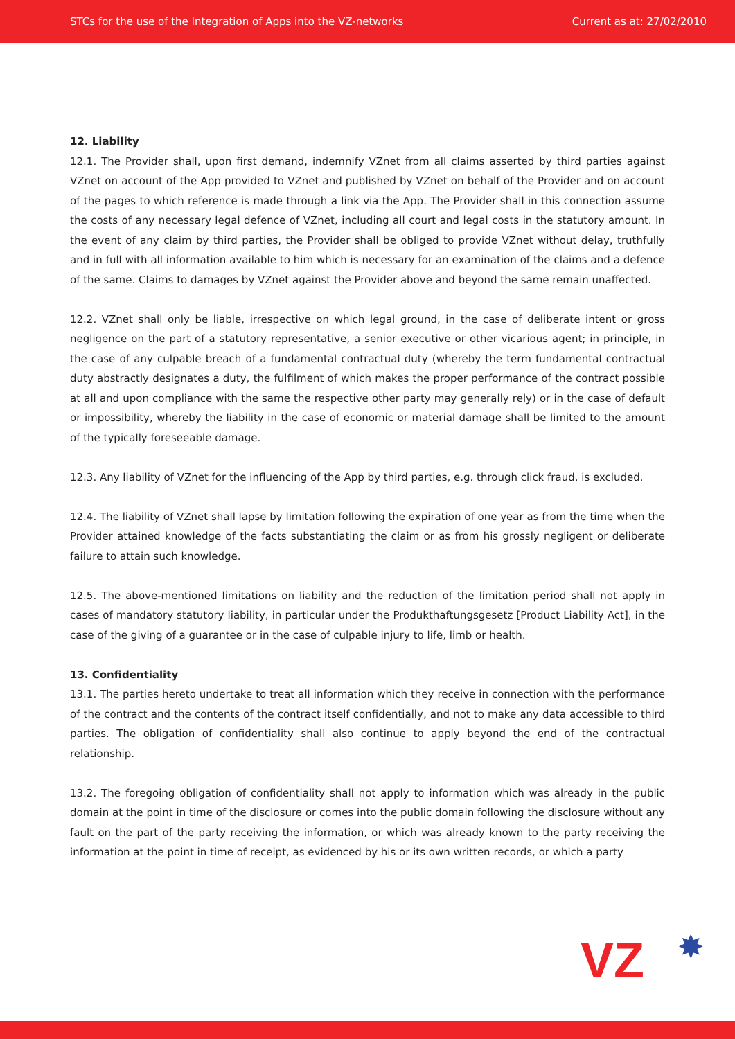STCs for the use of the Integration of Apps into the VZ-networks Current as at: 27/02/2010
12. Liability
12.1. The Provider shall, upon first demand, indemnify VZnet from all claims asserted by third parties against VZnet on account of the App provided to VZnet and published by VZnet on behalf of the Provider and on account of the pages to which reference is made through a link via the App. The Provider shall in this connection assume the costs of any necessary legal defence of VZnet, including all court and legal costs in the statutory amount. In the event of any claim by third parties, the Provider shall be obliged to provide VZnet without delay, truthfully and in full with all information available to him which is necessary for an examination of the claims and a defence of the same. Claims to damages by VZnet against the Provider above and beyond the same remain unaffected.
12.2. VZnet shall only be liable, irrespective on which legal ground, in the case of deliberate intent or gross negligence on the part of a statutory representative, a senior executive or other vicarious agent; in principle, in the case of any culpable breach of a fundamental contractual duty (whereby the term fundamental contractual duty abstractly designates a duty, the fulfilment of which makes the proper performance of the contract possible at all and upon compliance with the same the respective other party may generally rely) or in the case of default or impossibility, whereby the liability in the case of economic or material damage shall be limited to the amount of the typically foreseeable damage.
12.3. Any liability of VZnet for the influencing of the App by third parties, e.g. through click fraud, is excluded.
12.4. The liability of VZnet shall lapse by limitation following the expiration of one year as from the time when the Provider attained knowledge of the facts substantiating the claim or as from his grossly negligent or deliberate failure to attain such knowledge.
12.5. The above-mentioned limitations on liability and the reduction of the limitation period shall not apply in cases of mandatory statutory liability, in particular under the Produkthaftungsgesetz [Product Liability Act], in the case of the giving of a guarantee or in the case of culpable injury to life, limb or health.
13. Confidentiality
13.1. The parties hereto undertake to treat all information which they receive in connection with the performance of the contract and the contents of the contract itself confidentially, and not to make any data accessible to third parties. The obligation of confidentiality shall also continue to apply beyond the end of the contractual relationship.
13.2. The foregoing obligation of confidentiality shall not apply to information which was already in the public domain at the point in time of the disclosure or comes into the public domain following the disclosure without any fault on the part of the party receiving the information, or which was already known to the party receiving the information at the point in time of receipt, as evidenced by his or its own written records, or which a party
VZ ✸